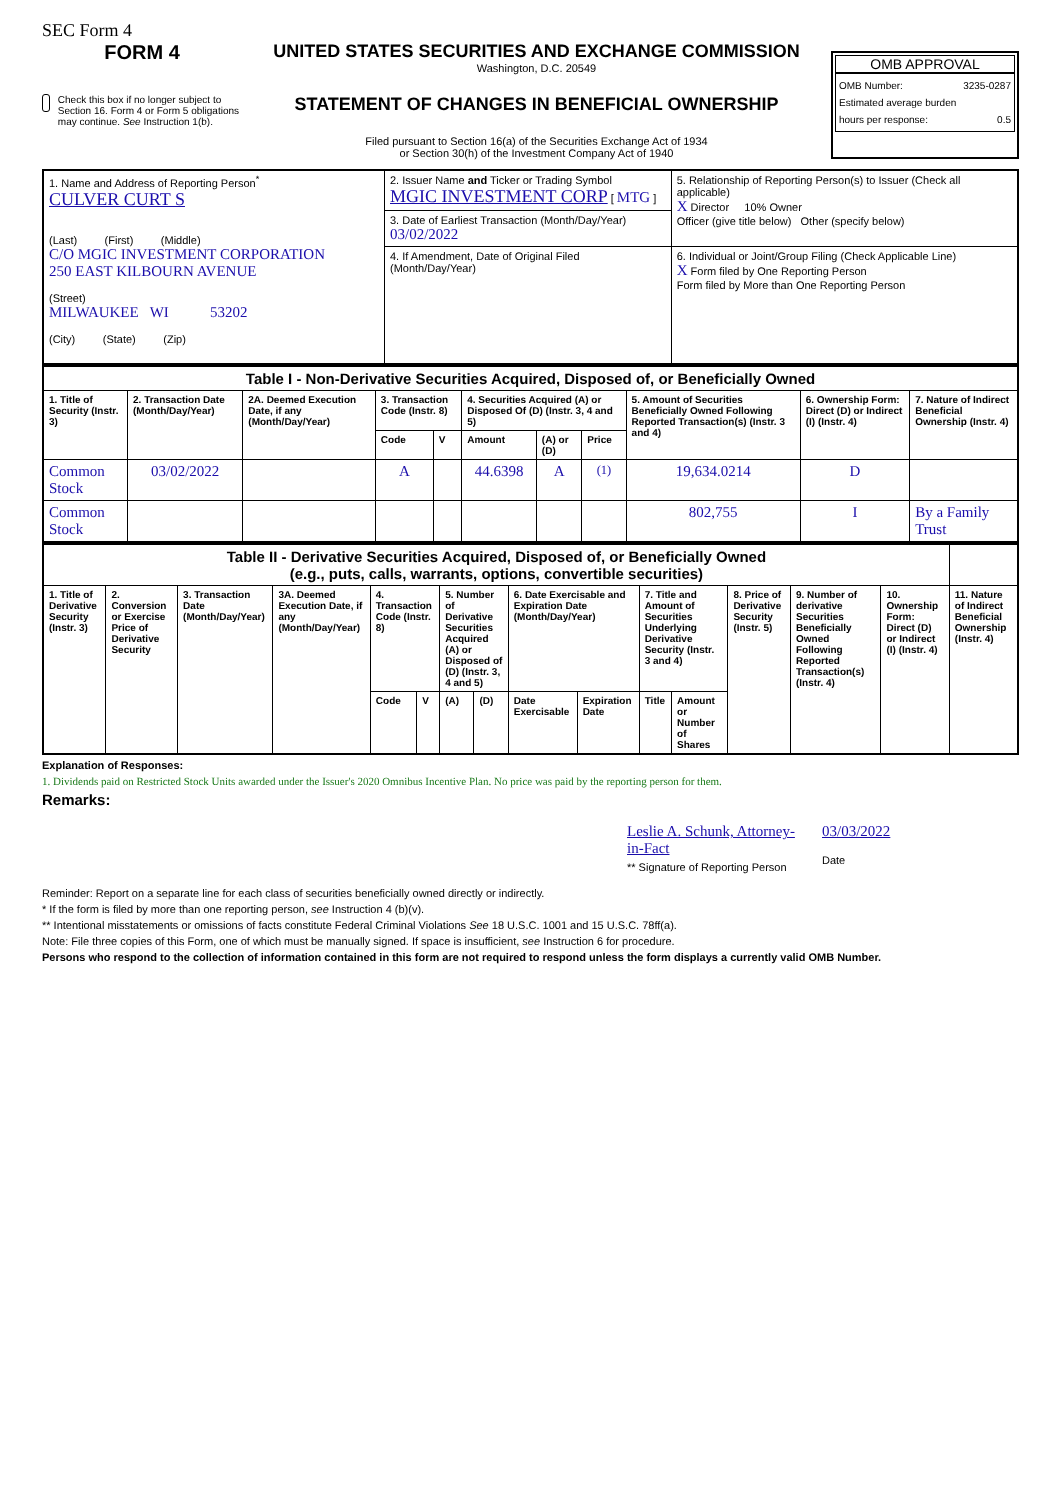SEC Form 4
FORM 4
Check this box if no longer subject to Section 16. Form 4 or Form 5 obligations may continue. See Instruction 1(b).
UNITED STATES SECURITIES AND EXCHANGE COMMISSION
Washington, D.C. 20549
STATEMENT OF CHANGES IN BENEFICIAL OWNERSHIP
Filed pursuant to Section 16(a) of the Securities Exchange Act of 1934
or Section 30(h) of the Investment Company Act of 1940
OMB APPROVAL
OMB Number: 3235-0287
Estimated average burden
hours per response: 0.5
| 1. Name and Address of Reporting Person<sup>*</sup> CULVER CURT S (Last) (First) (Middle) C/O MGIC INVESTMENT CORPORATION 250 EAST KILBOURN AVENUE (Street) MILWAUKEE WI 53202 (City) (State) (Zip) | 2. Issuer Name and Ticker or Trading Symbol MGIC INVESTMENT CORP [ MTG ] | 5. Relationship of Reporting Person(s) to Issuer (Check all applicable) X Director 10% Owner Officer (give title below) Other (specify below) |
| | 3. Date of Earliest Transaction (Month/Day/Year) 03/02/2022 | |
| | 4. If Amendment, Date of Original Filed (Month/Day/Year) | 6. Individual or Joint/Group Filing (Check Applicable Line) X Form filed by One Reporting Person Form filed by More than One Reporting Person |
| Table I - Non-Derivative Securities Acquired, Disposed of, or Beneficially Owned | | | | | | | | | | |
| 1. Title of Security (Instr. 3) | 2. Transaction Date (Month/Day/Year) | 2A. Deemed Execution Date, if any (Month/Day/Year) | 3. Transaction Code (Instr. 8) | | 4. Securities Acquired (A) or Disposed Of (D) (Instr. 3, 4 and 5) | | | 5. Amount of Securities Beneficially Owned Following Reported Transaction(s) (Instr. 3 and 4) | 6. Ownership Form: Direct (D) or Indirect (I) (Instr. 4) | 7. Nature of Indirect Beneficial Ownership (Instr. 4) |
| | | | Code | V | Amount | (A) or (D) | Price | | | |
| Common Stock | 03/02/2022 | | A | | 44.6398 | A | <sup>(1)</sup> | 19,634.0214 | D | |
| Common Stock | | | | | | | | 802,755 | I | By a Family Trust |
| Table II - Derivative Securities Acquired, Disposed of, or Beneficially Owned (e.g., puts, calls, warrants, options, convertible securities) | | | | | | | | | | | | | | | |
| 1. Title of Derivative Security (Instr. 3) | 2. Conversion or Exercise Price of Derivative Security | 3. Transaction Date (Month/Day/Year) | 3A. Deemed Execution Date, if any (Month/Day/Year) | 4. Transaction Code (Instr. 8) | | 5. Number of Derivative Securities Acquired (A) or Disposed of (D) (Instr. 3, 4 and 5) | | 6. Date Exercisable and Expiration Date (Month/Day/Year) | | 7. Title and Amount of Securities Underlying Derivative Security (Instr. 3 and 4) | | 8. Price of Derivative Security (Instr. 5) | 9. Number of derivative Securities Beneficially Owned Following Reported Transaction(s) (Instr. 4) | 10. Ownership Form: Direct (D) or Indirect (I) (Instr. 4) | 11. Nature of Indirect Beneficial Ownership (Instr. 4) |
| | | | | Code | V | (A) | (D) | Date Exercisable | Expiration Date | Title | Amount or Number of Shares | | | | |
Explanation of Responses:
1. Dividends paid on Restricted Stock Units awarded under the Issuer's 2020 Omnibus Incentive Plan. No price was paid by the reporting person for them.
Remarks:
Leslie A. Schunk, Attorney-in-Fact
** Signature of Reporting Person
03/03/2022
Date
Reminder: Report on a separate line for each class of securities beneficially owned directly or indirectly.
* If the form is filed by more than one reporting person, see Instruction 4 (b)(v).
** Intentional misstatements or omissions of facts constitute Federal Criminal Violations See 18 U.S.C. 1001 and 15 U.S.C. 78ff(a).
Note: File three copies of this Form, one of which must be manually signed. If space is insufficient, see Instruction 6 for procedure.
Persons who respond to the collection of information contained in this form are not required to respond unless the form displays a currently valid OMB Number.